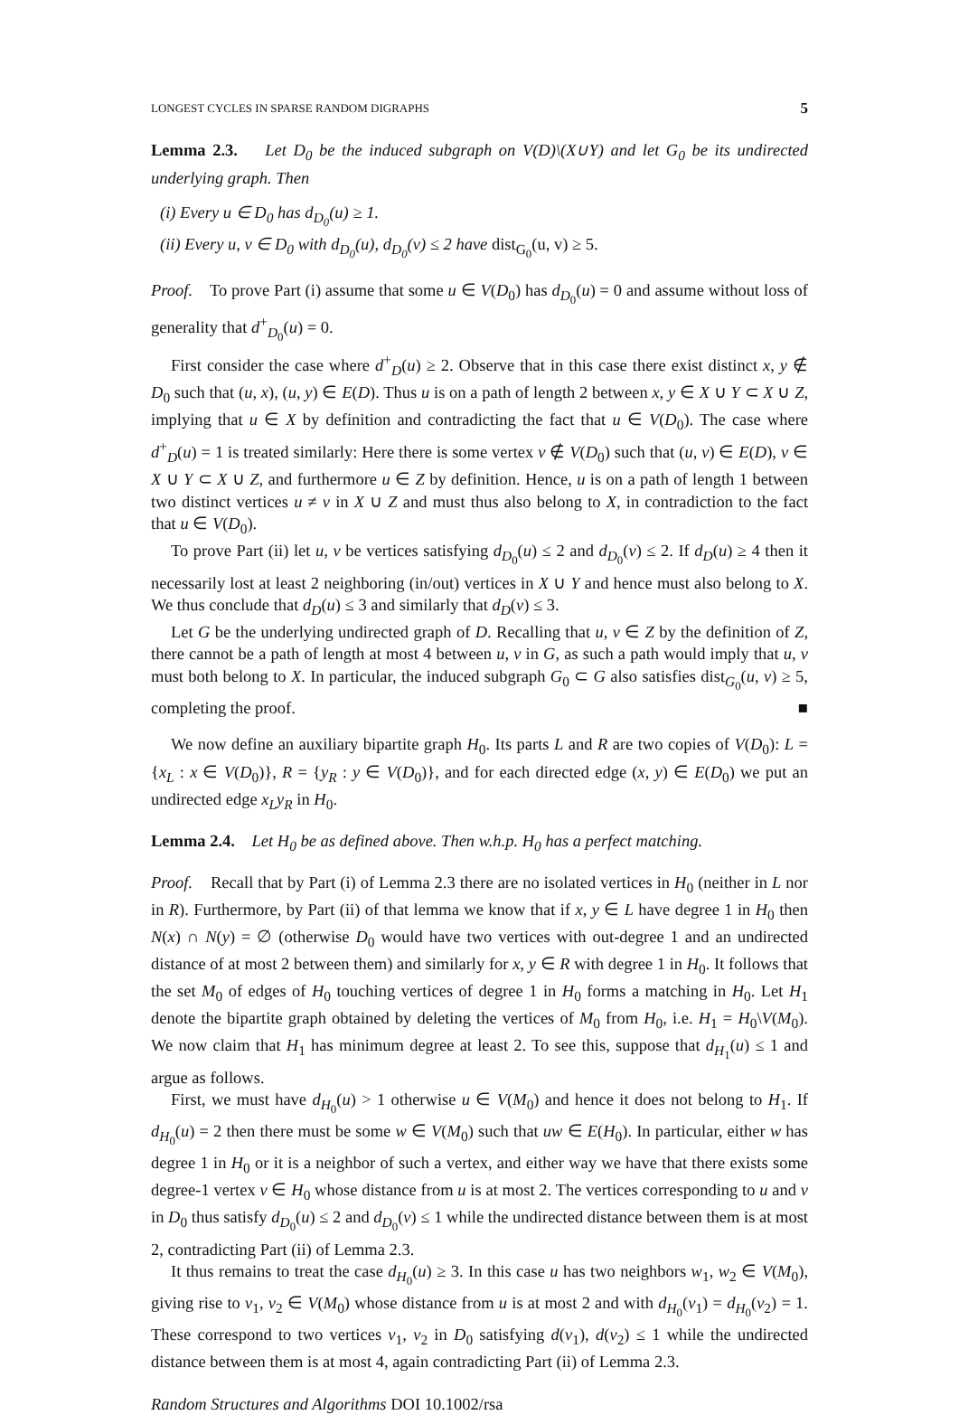LONGEST CYCLES IN SPARSE RANDOM DIGRAPHS 5
Lemma 2.3. Let D<sub>0</sub> be the induced subgraph on V(D)\(X∪Y) and let G<sub>0</sub> be its undirected underlying graph. Then
(i) Every u ∈ D<sub>0</sub> has d<sub>D<sub>0</sub></sub>(u) ≥ 1.
(ii) Every u, v ∈ D<sub>0</sub> with d<sub>D<sub>0</sub></sub>(u), d<sub>D<sub>0</sub></sub>(v) ≤ 2 have dist<sub>G<sub>0</sub></sub>(u, v) ≥ 5.
Proof. To prove Part (i) assume that some u ∈ V(D<sub>0</sub>) has d<sub>D<sub>0</sub></sub>(u) = 0 and assume without loss of generality that d<sup>+</sup><sub>D<sub>0</sub></sub>(u) = 0.
First consider the case where d<sup>+</sup><sub>D</sub>(u) ≥ 2. Observe that in this case there exist distinct x, y ∉ D<sub>0</sub> such that (u, x), (u, y) ∈ E(D). Thus u is on a path of length 2 between x, y ∈ X ∪ Y ⊂ X ∪ Z, implying that u ∈ X by definition and contradicting the fact that u ∈ V(D<sub>0</sub>). The case where d<sup>+</sup><sub>D</sub>(u) = 1 is treated similarly: Here there is some vertex v ∉ V(D<sub>0</sub>) such that (u, v) ∈ E(D), v ∈ X ∪ Y ⊂ X ∪ Z, and furthermore u ∈ Z by definition. Hence, u is on a path of length 1 between two distinct vertices u ≠ v in X ∪ Z and must thus also belong to X, in contradiction to the fact that u ∈ V(D<sub>0</sub>).
To prove Part (ii) let u, v be vertices satisfying d<sub>D<sub>0</sub></sub>(u) ≤ 2 and d<sub>D<sub>0</sub></sub>(v) ≤ 2. If d<sub>D</sub>(u) ≥ 4 then it necessarily lost at least 2 neighboring (in/out) vertices in X ∪ Y and hence must also belong to X. We thus conclude that d<sub>D</sub>(u) ≤ 3 and similarly that d<sub>D</sub>(v) ≤ 3.
Let G be the underlying undirected graph of D. Recalling that u, v ∈ Z by the definition of Z, there cannot be a path of length at most 4 between u, v in G, as such a path would imply that u, v must both belong to X. In particular, the induced subgraph G<sub>0</sub> ⊂ G also satisfies dist<sub>G<sub>0</sub></sub>(u, v) ≥ 5, completing the proof. ■
We now define an auxiliary bipartite graph H<sub>0</sub>. Its parts L and R are two copies of V(D<sub>0</sub>): L = {x<sub>L</sub> : x ∈ V(D<sub>0</sub>)}, R = {y<sub>R</sub> : y ∈ V(D<sub>0</sub>)}, and for each directed edge (x, y) ∈ E(D<sub>0</sub>) we put an undirected edge x<sub>L</sub>y<sub>R</sub> in H<sub>0</sub>.
Lemma 2.4. Let H<sub>0</sub> be as defined above. Then w.h.p. H<sub>0</sub> has a perfect matching.
Proof. Recall that by Part (i) of Lemma 2.3 there are no isolated vertices in H<sub>0</sub> (neither in L nor in R). Furthermore, by Part (ii) of that lemma we know that if x, y ∈ L have degree 1 in H<sub>0</sub> then N(x) ∩ N(y) = ∅ (otherwise D<sub>0</sub> would have two vertices with out-degree 1 and an undirected distance of at most 2 between them) and similarly for x, y ∈ R with degree 1 in H<sub>0</sub>. It follows that the set M<sub>0</sub> of edges of H<sub>0</sub> touching vertices of degree 1 in H<sub>0</sub> forms a matching in H<sub>0</sub>. Let H<sub>1</sub> denote the bipartite graph obtained by deleting the vertices of M<sub>0</sub> from H<sub>0</sub>, i.e. H<sub>1</sub> = H<sub>0</sub>\V(M<sub>0</sub>). We now claim that H<sub>1</sub> has minimum degree at least 2. To see this, suppose that d<sub>H<sub>1</sub></sub>(u) ≤ 1 and argue as follows.
First, we must have d<sub>H<sub>0</sub></sub>(u) > 1 otherwise u ∈ V(M<sub>0</sub>) and hence it does not belong to H<sub>1</sub>. If d<sub>H<sub>0</sub></sub>(u) = 2 then there must be some w ∈ V(M<sub>0</sub>) such that uw ∈ E(H<sub>0</sub>). In particular, either w has degree 1 in H<sub>0</sub> or it is a neighbor of such a vertex, and either way we have that there exists some degree-1 vertex v ∈ H<sub>0</sub> whose distance from u is at most 2. The vertices corresponding to u and v in D<sub>0</sub> thus satisfy d<sub>D<sub>0</sub></sub>(u) ≤ 2 and d<sub>D<sub>0</sub></sub>(v) ≤ 1 while the undirected distance between them is at most 2, contradicting Part (ii) of Lemma 2.3.
It thus remains to treat the case d<sub>H<sub>0</sub></sub>(u) ≥ 3. In this case u has two neighbors w<sub>1</sub>, w<sub>2</sub> ∈ V(M<sub>0</sub>), giving rise to v<sub>1</sub>, v<sub>2</sub> ∈ V(M<sub>0</sub>) whose distance from u is at most 2 and with d<sub>H<sub>0</sub></sub>(v<sub>1</sub>) = d<sub>H<sub>0</sub></sub>(v<sub>2</sub>) = 1. These correspond to two vertices v<sub>1</sub>, v<sub>2</sub> in D<sub>0</sub> satisfying d(v<sub>1</sub>), d(v<sub>2</sub>) ≤ 1 while the undirected distance between them is at most 4, again contradicting Part (ii) of Lemma 2.3.
Random Structures and Algorithms DOI 10.1002/rsa